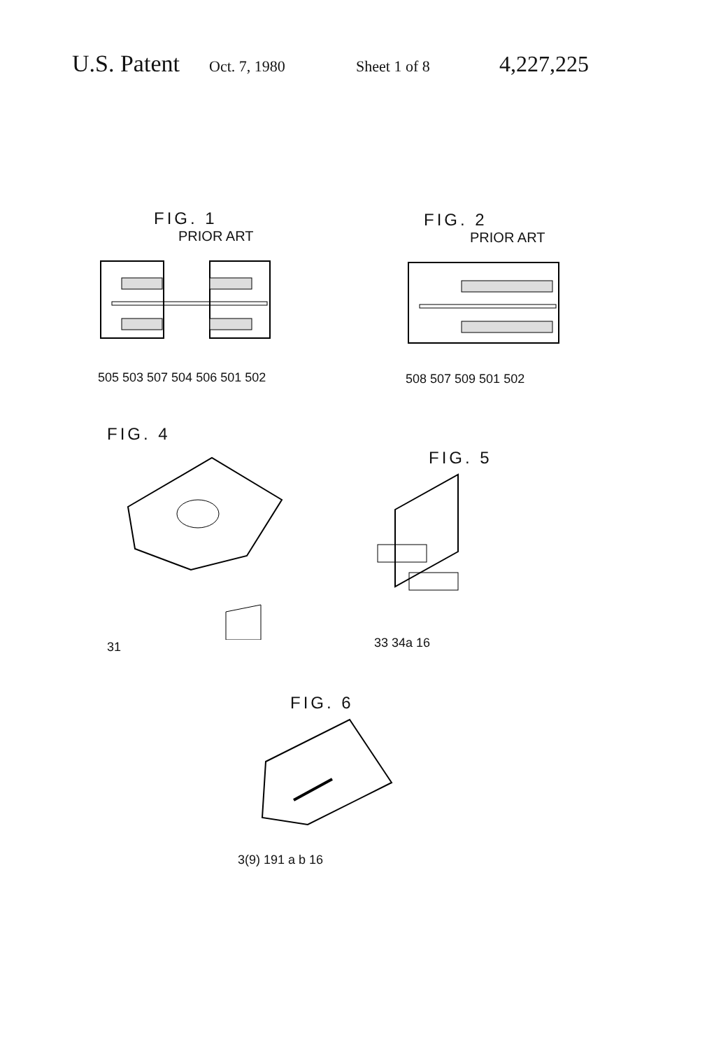U.S. Patent Oct. 7, 1980 Sheet 1 of 8 4,227,225
FIG. 1
PRIOR ART
505 503 507 504 506 501 502
FIG. 2
PRIOR ART
508 507 509 501 502
FIG. 4
31
FIG. 5
33 34a 16
FIG. 6
3(9) 191 a b 16